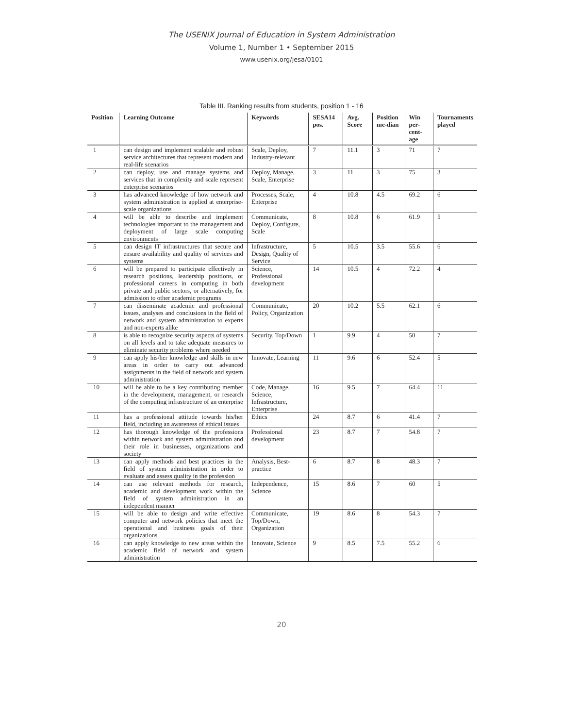The USENIX Journal of Education in System Administration
Volume 1, Number 1 • September 2015
www.usenix.org/jesa/0101
Table III. Ranking results from students, position 1 - 16
| Position | Learning Outcome | Keywords | SESA14 pos. | Avg. Score | Position me-dian | Win per-cent-age | Tournaments played |
| --- | --- | --- | --- | --- | --- | --- | --- |
| 1 | can design and implement scalable and robust service architectures that represent modern and real-life scenarios | Scale, Deploy, Industry-relevant | 7 | 11.1 | 3 | 71 | 7 |
| 2 | can deploy, use and manage systems and services that in complexity and scale represent enterprise scenarios | Deploy, Manage, Scale, Enterprise | 3 | 11 | 3 | 75 | 3 |
| 3 | has advanced knowledge of how network and system administration is applied at enterprise-scale organizations | Processes, Scale, Enterprise | 4 | 10.8 | 4.5 | 69.2 | 6 |
| 4 | will be able to describe and implement technologies important to the management and deployment of large scale computing environments | Communicate, Deploy, Configure, Scale | 8 | 10.8 | 6 | 61.9 | 5 |
| 5 | can design IT infrastructures that secure and ensure availability and quality of services and systems | Infrastructure, Design, Quality of Service | 5 | 10.5 | 3.5 | 55.6 | 6 |
| 6 | will be prepared to participate effectively in research positions, leadership positions, or professional careers in computing in both private and public sectors, or alternatively, for admission to other academic programs | Science, Professional development | 14 | 10.5 | 4 | 72.2 | 4 |
| 7 | can disseminate academic and professional issues, analyses and conclusions in the field of network and system administration to experts and non-experts alike | Communicate, Policy, Organization | 20 | 10.2 | 5.5 | 62.1 | 6 |
| 8 | is able to recognize security aspects of systems on all levels and to take adequate measures to eliminate security problems where needed | Security, Top/Down | 1 | 9.9 | 4 | 50 | 7 |
| 9 | can apply his/her knowledge and skills in new areas in order to carry out advanced assignments in the field of network and system administration | Innovate, Learning | 11 | 9.6 | 6 | 52.4 | 5 |
| 10 | will be able to be a key contributing member in the development, management, or research of the computing infrastructure of an enterprise | Code, Manage, Science, Infrastructure, Enterprise | 16 | 9.5 | 7 | 64.4 | 11 |
| 11 | has a professional attitude towards his/her field, including an awareness of ethical issues | Ethics | 24 | 8.7 | 6 | 41.4 | 7 |
| 12 | has thorough knowledge of the professions within network and system administration and their role in businesses, organizations and society | Professional development | 23 | 8.7 | 7 | 54.8 | 7 |
| 13 | can apply methods and best practices in the field of system administration in order to evaluate and assess quality in the profession | Analysis, Best-practice | 6 | 8.7 | 8 | 48.3 | 7 |
| 14 | can use relevant methods for research, academic and development work within the field of system administration in an independent manner | Independence, Science | 15 | 8.6 | 7 | 60 | 5 |
| 15 | will be able to design and write effective computer and network policies that meet the operational and business goals of their organizations | Communicate, Top/Down, Organization | 19 | 8.6 | 8 | 54.3 | 7 |
| 16 | can apply knowledge to new areas within the academic field of network and system administration | Innovate, Science | 9 | 8.5 | 7.5 | 55.2 | 6 |
20